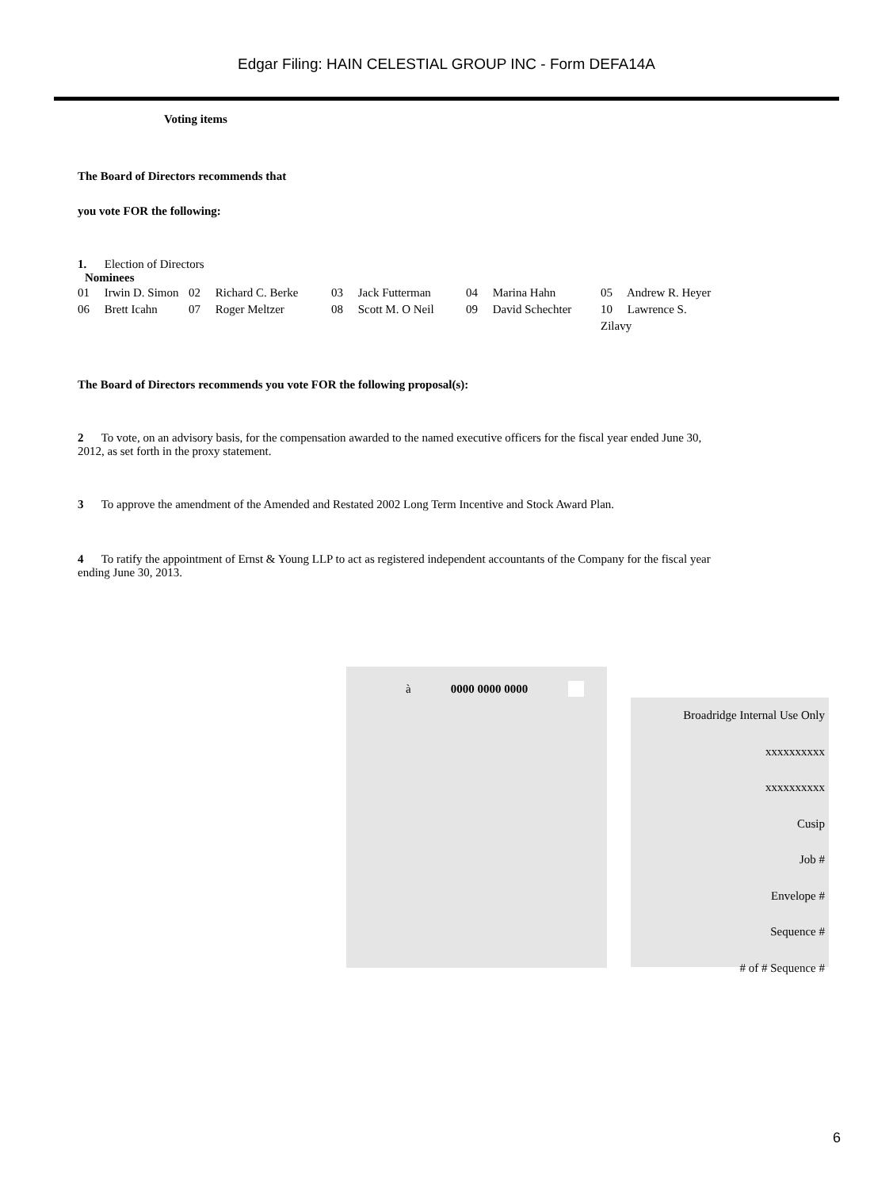Edgar Filing: HAIN CELESTIAL GROUP INC - Form DEFA14A
Voting items
The Board of Directors recommends that
you vote FOR the following:
1. Election of Directors
Nominees
| 01 Irwin D. Simon | 02 Richard C. Berke | 03 Jack Futterman | 04 Marina Hahn | 05 Andrew R. Heyer |
| 06 Brett Icahn | 07 Roger Meltzer | 08 Scott M. O Neil | 09 David Schechter | 10 Lawrence S. Zilavy |
The Board of Directors recommends you vote FOR the following proposal(s):
2 To vote, on an advisory basis, for the compensation awarded to the named executive officers for the fiscal year ended June 30, 2012, as set forth in the proxy statement.
3 To approve the amendment of the Amended and Restated 2002 Long Term Incentive and Stock Award Plan.
4 To ratify the appointment of Ernst & Young LLP to act as registered independent accountants of the Company for the fiscal year ending June 30, 2013.
à 0000 0000 0000
Broadridge Internal Use Only
xxxxxxxxxx
xxxxxxxxxx
Cusip
Job #
Envelope #
Sequence #
# of # Sequence #
6